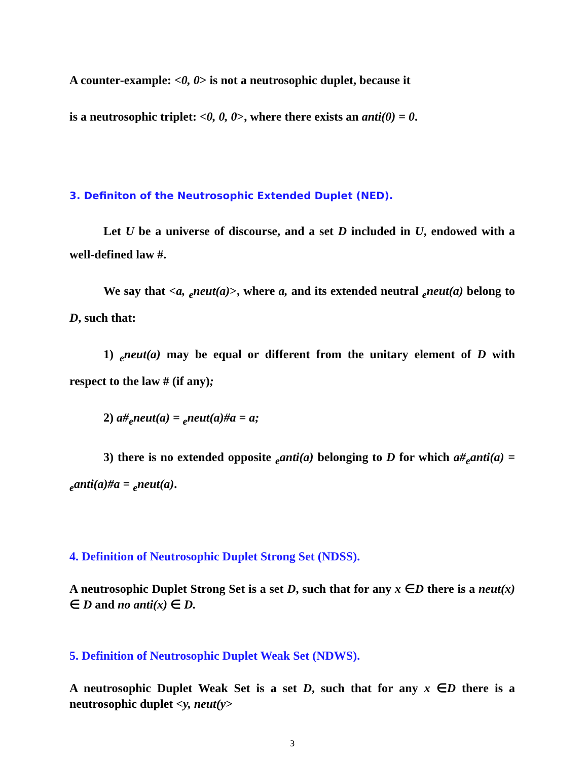A counter-example: <0, 0> is not a neutrosophic duplet, because it
is a neutrosophic triplet: <0, 0, 0>, where there exists an anti(0) = 0.
3. Definiton of the Neutrosophic Extended Duplet (NED).
Let U be a universe of discourse, and a set D included in U, endowed with a well-defined law #.
We say that <a, <sub>e</sub>neut(a)>, where a, and its extended neutral <sub>e</sub>neut(a) belong to D, such that:
1) <sub>e</sub>neut(a) may be equal or different from the unitary element of D with respect to the law # (if any);
2) a#<sub>e</sub>neut(a) = <sub>e</sub>neut(a)#a = a;
3) there is no extended opposite <sub>e</sub>anti(a) belonging to D for which a#<sub>e</sub>anti(a) = <sub>e</sub>anti(a)#a = <sub>e</sub>neut(a).
4. Definition of Neutrosophic Duplet Strong Set (NDSS).
A neutrosophic Duplet Strong Set is a set D, such that for any x ∈D there is a neut(x) ∈ D and no anti(x) ∈ D.
5. Definition of Neutrosophic Duplet Weak Set (NDWS).
A neutrosophic Duplet Weak Set is a set D, such that for any x ∈D there is a neutrosophic duplet <y, neut(y>
3